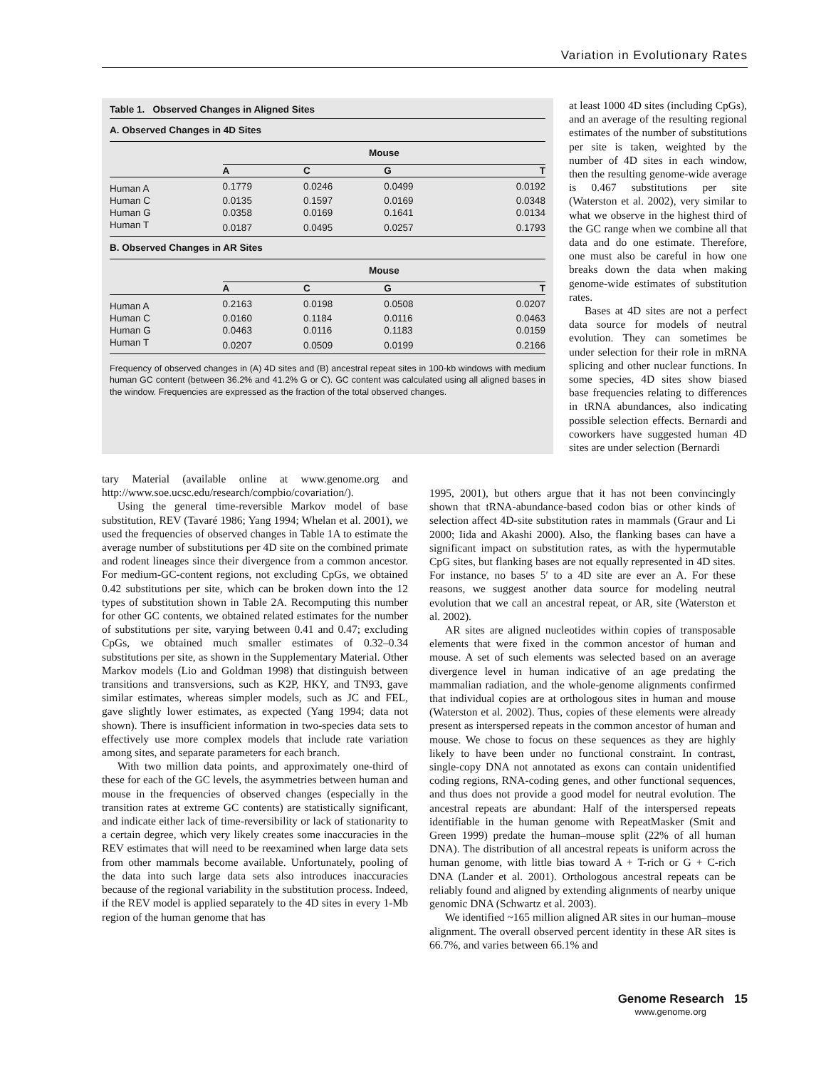Variation in Evolutionary Rates
Table 1. Observed Changes in Aligned Sites
A. Observed Changes in 4D Sites
| | Mouse | | | |
| --- | --- | --- | --- | --- |
| | A | C | G | T |
| Human A | 0.1779 | 0.0246 | 0.0499 | 0.0192 |
| Human C | 0.0135 | 0.1597 | 0.0169 | 0.0348 |
| Human G | 0.0358 | 0.0169 | 0.1641 | 0.0134 |
| Human T | 0.0187 | 0.0495 | 0.0257 | 0.1793 |
B. Observed Changes in AR Sites
| | Mouse | | | |
| --- | --- | --- | --- | --- |
| | A | C | G | T |
| Human A | 0.2163 | 0.0198 | 0.0508 | 0.0207 |
| Human C | 0.0160 | 0.1184 | 0.0116 | 0.0463 |
| Human G | 0.0463 | 0.0116 | 0.1183 | 0.0159 |
| Human T | 0.0207 | 0.0509 | 0.0199 | 0.2166 |
Frequency of observed changes in (A) 4D sites and (B) ancestral repeat sites in 100-kb windows with medium human GC content (between 36.2% and 41.2% G or C). GC content was calculated using all aligned bases in the window. Frequencies are expressed as the fraction of the total observed changes.
at least 1000 4D sites (including CpGs), and an average of the resulting regional estimates of the number of substitutions per site is taken, weighted by the number of 4D sites in each window, then the resulting genome-wide average is 0.467 substitutions per site (Waterston et al. 2002), very similar to what we observe in the highest third of the GC range when we combine all that data and do one estimate. Therefore, one must also be careful in how one breaks down the data when making genome-wide estimates of substitution rates.
Bases at 4D sites are not a perfect data source for models of neutral evolution. They can sometimes be under selection for their role in mRNA splicing and other nuclear functions. In some species, 4D sites show biased base frequencies relating to differences in tRNA abundances, also indicating possible selection effects. Bernardi and coworkers have suggested human 4D sites are under selection (Bernardi
tary Material (available online at www.genome.org and http://www.soe.ucsc.edu/research/compbio/covariation/).
Using the general time-reversible Markov model of base substitution, REV (Tavaré 1986; Yang 1994; Whelan et al. 2001), we used the frequencies of observed changes in Table 1A to estimate the average number of substitutions per 4D site on the combined primate and rodent lineages since their divergence from a common ancestor. For medium-GC-content regions, not excluding CpGs, we obtained 0.42 substitutions per site, which can be broken down into the 12 types of substitution shown in Table 2A. Recomputing this number for other GC contents, we obtained related estimates for the number of substitutions per site, varying between 0.41 and 0.47; excluding CpGs, we obtained much smaller estimates of 0.32–0.34 substitutions per site, as shown in the Supplementary Material. Other Markov models (Lio and Goldman 1998) that distinguish between transitions and transversions, such as K2P, HKY, and TN93, gave similar estimates, whereas simpler models, such as JC and FEL, gave slightly lower estimates, as expected (Yang 1994; data not shown). There is insufficient information in two-species data sets to effectively use more complex models that include rate variation among sites, and separate parameters for each branch.
With two million data points, and approximately one-third of these for each of the GC levels, the asymmetries between human and mouse in the frequencies of observed changes (especially in the transition rates at extreme GC contents) are statistically significant, and indicate either lack of time-reversibility or lack of stationarity to a certain degree, which very likely creates some inaccuracies in the REV estimates that will need to be reexamined when large data sets from other mammals become available. Unfortunately, pooling of the data into such large data sets also introduces inaccuracies because of the regional variability in the substitution process. Indeed, if the REV model is applied separately to the 4D sites in every 1-Mb region of the human genome that has
1995, 2001), but others argue that it has not been convincingly shown that tRNA-abundance-based codon bias or other kinds of selection affect 4D-site substitution rates in mammals (Graur and Li 2000; Iida and Akashi 2000). Also, the flanking bases can have a significant impact on substitution rates, as with the hypermutable CpG sites, but flanking bases are not equally represented in 4D sites. For instance, no bases 5′ to a 4D site are ever an A. For these reasons, we suggest another data source for modeling neutral evolution that we call an ancestral repeat, or AR, site (Waterston et al. 2002).
AR sites are aligned nucleotides within copies of transposable elements that were fixed in the common ancestor of human and mouse. A set of such elements was selected based on an average divergence level in human indicative of an age predating the mammalian radiation, and the whole-genome alignments confirmed that individual copies are at orthologous sites in human and mouse (Waterston et al. 2002). Thus, copies of these elements were already present as interspersed repeats in the common ancestor of human and mouse. We chose to focus on these sequences as they are highly likely to have been under no functional constraint. In contrast, single-copy DNA not annotated as exons can contain unidentified coding regions, RNA-coding genes, and other functional sequences, and thus does not provide a good model for neutral evolution. The ancestral repeats are abundant: Half of the interspersed repeats identifiable in the human genome with RepeatMasker (Smit and Green 1999) predate the human–mouse split (22% of all human DNA). The distribution of all ancestral repeats is uniform across the human genome, with little bias toward A + T-rich or G + C-rich DNA (Lander et al. 2001). Orthologous ancestral repeats can be reliably found and aligned by extending alignments of nearby unique genomic DNA (Schwartz et al. 2003).
We identified ~165 million aligned AR sites in our human–mouse alignment. The overall observed percent identity in these AR sites is 66.7%, and varies between 66.1% and
Genome Research 15
www.genome.org